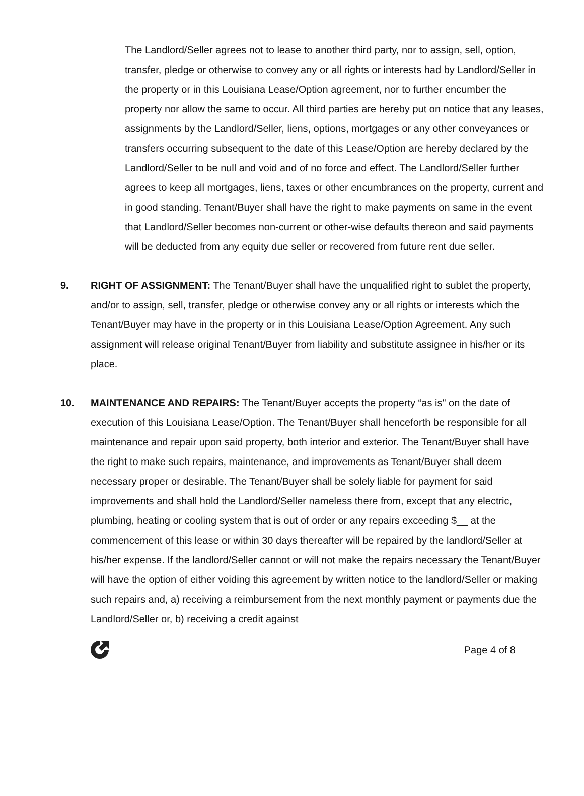The Landlord/Seller agrees not to lease to another third party, nor to assign, sell, option, transfer, pledge or otherwise to convey any or all rights or interests had by Landlord/Seller in the property or in this Louisiana Lease/Option agreement, nor to further encumber the property nor allow the same to occur. All third parties are hereby put on notice that any leases, assignments by the Landlord/Seller, liens, options, mortgages or any other conveyances or transfers occurring subsequent to the date of this Lease/Option are hereby declared by the Landlord/Seller to be null and void and of no force and effect. The Landlord/Seller further agrees to keep all mortgages, liens, taxes or other encumbrances on the property, current and in good standing. Tenant/Buyer shall have the right to make payments on same in the event that Landlord/Seller becomes non-current or other-wise defaults thereon and said payments will be deducted from any equity due seller or recovered from future rent due seller.
9. RIGHT OF ASSIGNMENT: The Tenant/Buyer shall have the unqualified right to sublet the property, and/or to assign, sell, transfer, pledge or otherwise convey any or all rights or interests which the Tenant/Buyer may have in the property or in this Louisiana Lease/Option Agreement. Any such assignment will release original Tenant/Buyer from liability and substitute assignee in his/her or its place.
10. MAINTENANCE AND REPAIRS: The Tenant/Buyer accepts the property “as is" on the date of execution of this Louisiana Lease/Option. The Tenant/Buyer shall henceforth be responsible for all maintenance and repair upon said property, both interior and exterior. The Tenant/Buyer shall have the right to make such repairs, maintenance, and improvements as Tenant/Buyer shall deem necessary proper or desirable. The Tenant/Buyer shall be solely liable for payment for said improvements and shall hold the Landlord/Seller nameless there from, except that any electric, plumbing, heating or cooling system that is out of order or any repairs exceeding $__ at the commencement of this lease or within 30 days thereafter will be repaired by the landlord/Seller at his/her expense. If the landlord/Seller cannot or will not make the repairs necessary the Tenant/Buyer will have the option of either voiding this agreement by written notice to the landlord/Seller or making such repairs and, a) receiving a reimbursement from the next monthly payment or payments due the Landlord/Seller or, b) receiving a credit against
Page 4 of 8